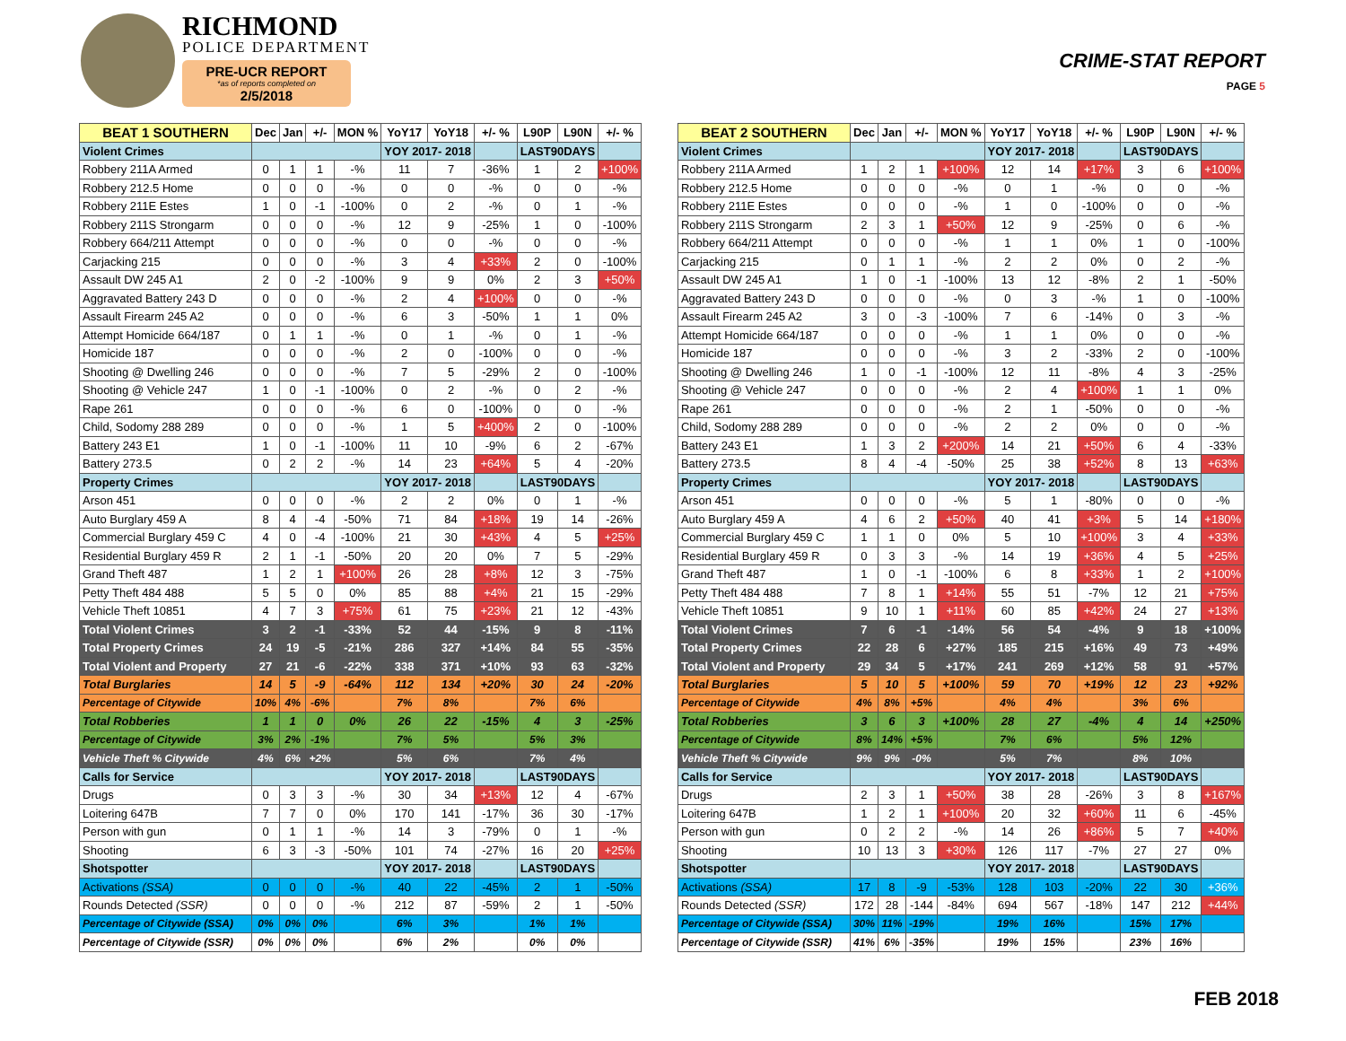RICHMOND
POLICE DEPARTMENT
PRE-UCR REPORT
*as of reports completed on
2/5/2018
CRIME-STAT REPORT
PAGE 5
| BEAT 1 SOUTHERN | Dec | Jan | +/- | MON % | YoY17 | YoY18 | +/- % | L90P | L90N | +/- % |
| --- | --- | --- | --- | --- | --- | --- | --- | --- | --- | --- |
| Violent Crimes | | | | | YOY 2017- 2018 | | | LAST90DAYS | | |
| Robbery 211A Armed | 0 | 1 | 1 | -% | 11 | 7 | -36% | 1 | 2 | +100% |
| Robbery 212.5 Home | 0 | 0 | 0 | -% | 0 | 0 | -% | 0 | 0 | -% |
| Robbery 211E Estes | 1 | 0 | -1 | -100% | 0 | 2 | -% | 0 | 1 | -% |
| Robbery 211S Strongarm | 0 | 0 | 0 | -% | 12 | 9 | -25% | 1 | 0 | -100% |
| Robbery 664/211 Attempt | 0 | 0 | 0 | -% | 0 | 0 | -% | 0 | 0 | -% |
| Carjacking 215 | 0 | 0 | 0 | -% | 3 | 4 | +33% | 2 | 0 | -100% |
| Assault DW 245 A1 | 2 | 0 | -2 | -100% | 9 | 9 | 0% | 2 | 3 | +50% |
| Aggravated Battery 243 D | 0 | 0 | 0 | -% | 2 | 4 | +100% | 0 | 0 | -% |
| Assault Firearm 245 A2 | 0 | 0 | 0 | -% | 6 | 3 | -50% | 1 | 1 | 0% |
| Attempt Homicide 664/187 | 0 | 1 | 1 | -% | 0 | 1 | -% | 0 | 1 | -% |
| Homicide 187 | 0 | 0 | 0 | -% | 2 | 0 | -100% | 0 | 0 | -% |
| Shooting @ Dwelling 246 | 0 | 0 | 0 | -% | 7 | 5 | -29% | 2 | 0 | -100% |
| Shooting @ Vehicle 247 | 1 | 0 | -1 | -100% | 0 | 2 | -% | 0 | 2 | -% |
| Rape 261 | 0 | 0 | 0 | -% | 6 | 0 | -100% | 0 | 0 | -% |
| Child, Sodomy 288 289 | 0 | 0 | 0 | -% | 1 | 5 | +400% | 2 | 0 | -100% |
| Battery 243 E1 | 1 | 0 | -1 | -100% | 11 | 10 | -9% | 6 | 2 | -67% |
| Battery 273.5 | 0 | 2 | 2 | -% | 14 | 23 | +64% | 5 | 4 | -20% |
| Property Crimes | | | | | YOY 2017- 2018 | | | LAST90DAYS | | |
| Arson 451 | 0 | 0 | 0 | -% | 2 | 2 | 0% | 0 | 1 | -% |
| Auto Burglary 459 A | 8 | 4 | -4 | -50% | 71 | 84 | +18% | 19 | 14 | -26% |
| Commercial Burglary 459 C | 4 | 0 | -4 | -100% | 21 | 30 | +43% | 4 | 5 | +25% |
| Residential Burglary 459 R | 2 | 1 | -1 | -50% | 20 | 20 | 0% | 7 | 5 | -29% |
| Grand Theft 487 | 1 | 2 | 1 | +100% | 26 | 28 | +8% | 12 | 3 | -75% |
| Petty Theft 484 488 | 5 | 5 | 0 | 0% | 85 | 88 | +4% | 21 | 15 | -29% |
| Vehicle Theft 10851 | 4 | 7 | 3 | +75% | 61 | 75 | +23% | 21 | 12 | -43% |
| Total Violent Crimes | 3 | 2 | -1 | -33% | 52 | 44 | -15% | 9 | 8 | -11% |
| Total Property Crimes | 24 | 19 | -5 | -21% | 286 | 327 | +14% | 84 | 55 | -35% |
| Total Violent and Property | 27 | 21 | -6 | -22% | 338 | 371 | +10% | 93 | 63 | -32% |
| Total Burglaries | 14 | 5 | -9 | -64% | 112 | 134 | +20% | 30 | 24 | -20% |
| Percentage of Citywide | 10% | 4% | -6% | | 7% | 8% | | 7% | 6% | |
| Total Robberies | 1 | 1 | 0 | 0% | 26 | 22 | -15% | 4 | 3 | -25% |
| Percentage of Citywide | 3% | 2% | -1% | | 7% | 5% | | 5% | 3% | |
| Vehicle Theft % Citywide | 4% | 6% | +2% | | 5% | 6% | | 7% | 4% | |
| Calls for Service | | | | | YOY 2017- 2018 | | | LAST90DAYS | | |
| Drugs | 0 | 3 | 3 | -% | 30 | 34 | +13% | 12 | 4 | -67% |
| Loitering 647B | 7 | 7 | 0 | 0% | 170 | 141 | -17% | 36 | 30 | -17% |
| Person with gun | 0 | 1 | 1 | -% | 14 | 3 | -79% | 0 | 1 | -% |
| Shooting | 6 | 3 | -3 | -50% | 101 | 74 | -27% | 16 | 20 | +25% |
| Shotspotter | | | | | YOY 2017- 2018 | | | LAST90DAYS | | |
| Activations (SSA) | 0 | 0 | 0 | -% | 40 | 22 | -45% | 2 | 1 | -50% |
| Rounds Detected (SSR) | 0 | 0 | 0 | -% | 212 | 87 | -59% | 2 | 1 | -50% |
| Percentage of Citywide (SSA) | 0% | 0% | 0% | | 6% | 3% | | 1% | 1% | |
| Percentage of Citywide (SSR) | 0% | 0% | 0% | | 6% | 2% | | 0% | 0% | |
| BEAT 2 SOUTHERN | Dec | Jan | +/- | MON % | YoY17 | YoY18 | +/- % | L90P | L90N | +/- % |
| --- | --- | --- | --- | --- | --- | --- | --- | --- | --- | --- |
| Violent Crimes | | | | | YOY 2017- 2018 | | | LAST90DAYS | | |
| Robbery 211A Armed | 1 | 2 | 1 | +100% | 12 | 14 | +17% | 3 | 6 | +100% |
| Robbery 212.5 Home | 0 | 0 | 0 | -% | 0 | 1 | -% | 0 | 0 | -% |
| Robbery 211E Estes | 0 | 0 | 0 | -% | 1 | 0 | -100% | 0 | 0 | -% |
| Robbery 211S Strongarm | 2 | 3 | 1 | +50% | 12 | 9 | -25% | 0 | 6 | -% |
| Robbery 664/211 Attempt | 0 | 0 | 0 | -% | 1 | 1 | 0% | 1 | 0 | -100% |
| Carjacking 215 | 0 | 1 | 1 | -% | 2 | 2 | 0% | 0 | 2 | -% |
| Assault DW 245 A1 | 1 | 0 | -1 | -100% | 13 | 12 | -8% | 2 | 1 | -50% |
| Aggravated Battery 243 D | 0 | 0 | 0 | -% | 0 | 3 | -% | 1 | 0 | -100% |
| Assault Firearm 245 A2 | 3 | 0 | -3 | -100% | 7 | 6 | -14% | 0 | 3 | -% |
| Attempt Homicide 664/187 | 0 | 0 | 0 | -% | 1 | 1 | 0% | 0 | 0 | -% |
| Homicide 187 | 0 | 0 | 0 | -% | 3 | 2 | -33% | 2 | 0 | -100% |
| Shooting @ Dwelling 246 | 1 | 0 | -1 | -100% | 12 | 11 | -8% | 4 | 3 | -25% |
| Shooting @ Vehicle 247 | 0 | 0 | 0 | -% | 2 | 4 | +100% | 1 | 1 | 0% |
| Rape 261 | 0 | 0 | 0 | -% | 2 | 1 | -50% | 0 | 0 | -% |
| Child, Sodomy 288 289 | 0 | 0 | 0 | -% | 2 | 2 | 0% | 0 | 0 | -% |
| Battery 243 E1 | 1 | 3 | 2 | +200% | 14 | 21 | +50% | 6 | 4 | -33% |
| Battery 273.5 | 8 | 4 | -4 | -50% | 25 | 38 | +52% | 8 | 13 | +63% |
| Property Crimes | | | | | YOY 2017- 2018 | | | LAST90DAYS | | |
| Arson 451 | 0 | 0 | 0 | -% | 5 | 1 | -80% | 0 | 0 | -% |
| Auto Burglary 459 A | 4 | 6 | 2 | +50% | 40 | 41 | +3% | 5 | 14 | +180% |
| Commercial Burglary 459 C | 1 | 1 | 0 | 0% | 5 | 10 | +100% | 3 | 4 | +33% |
| Residential Burglary 459 R | 0 | 3 | 3 | -% | 14 | 19 | +36% | 4 | 5 | +25% |
| Grand Theft 487 | 1 | 0 | -1 | -100% | 6 | 8 | +33% | 1 | 2 | +100% |
| Petty Theft 484 488 | 7 | 8 | 1 | +14% | 55 | 51 | -7% | 12 | 21 | +75% |
| Vehicle Theft 10851 | 9 | 10 | 1 | +11% | 60 | 85 | +42% | 24 | 27 | +13% |
| Total Violent Crimes | 7 | 6 | -1 | -14% | 56 | 54 | -4% | 9 | 18 | +100% |
| Total Property Crimes | 22 | 28 | 6 | +27% | 185 | 215 | +16% | 49 | 73 | +49% |
| Total Violent and Property | 29 | 34 | 5 | +17% | 241 | 269 | +12% | 58 | 91 | +57% |
| Total Burglaries | 5 | 10 | 5 | +100% | 59 | 70 | +19% | 12 | 23 | +92% |
| Percentage of Citywide | 4% | 8% | +5% | | 4% | 4% | | 3% | 6% | |
| Total Robberies | 3 | 6 | 3 | +100% | 28 | 27 | -4% | 4 | 14 | +250% |
| Percentage of Citywide | 8% | 14% | +5% | | 7% | 6% | | 5% | 12% | |
| Vehicle Theft % Citywide | 9% | 9% | -0% | | 5% | 7% | | 8% | 10% | |
| Calls for Service | | | | | YOY 2017- 2018 | | | LAST90DAYS | | |
| Drugs | 2 | 3 | 1 | +50% | 38 | 28 | -26% | 3 | 8 | +167% |
| Loitering 647B | 1 | 2 | 1 | +100% | 20 | 32 | +60% | 11 | 6 | -45% |
| Person with gun | 0 | 2 | 2 | -% | 14 | 26 | +86% | 5 | 7 | +40% |
| Shooting | 10 | 13 | 3 | +30% | 126 | 117 | -7% | 27 | 27 | 0% |
| Shotspotter | | | | | YOY 2017- 2018 | | | LAST90DAYS | | |
| Activations (SSA) | 17 | 8 | -9 | -53% | 128 | 103 | -20% | 22 | 30 | +36% |
| Rounds Detected (SSR) | 172 | 28 | -144 | -84% | 694 | 567 | -18% | 147 | 212 | +44% |
| Percentage of Citywide (SSA) | 30% | 11% | -19% | | 19% | 16% | | 15% | 17% | |
| Percentage of Citywide (SSR) | 41% | 6% | -35% | | 19% | 15% | | 23% | 16% | |
FEB 2018